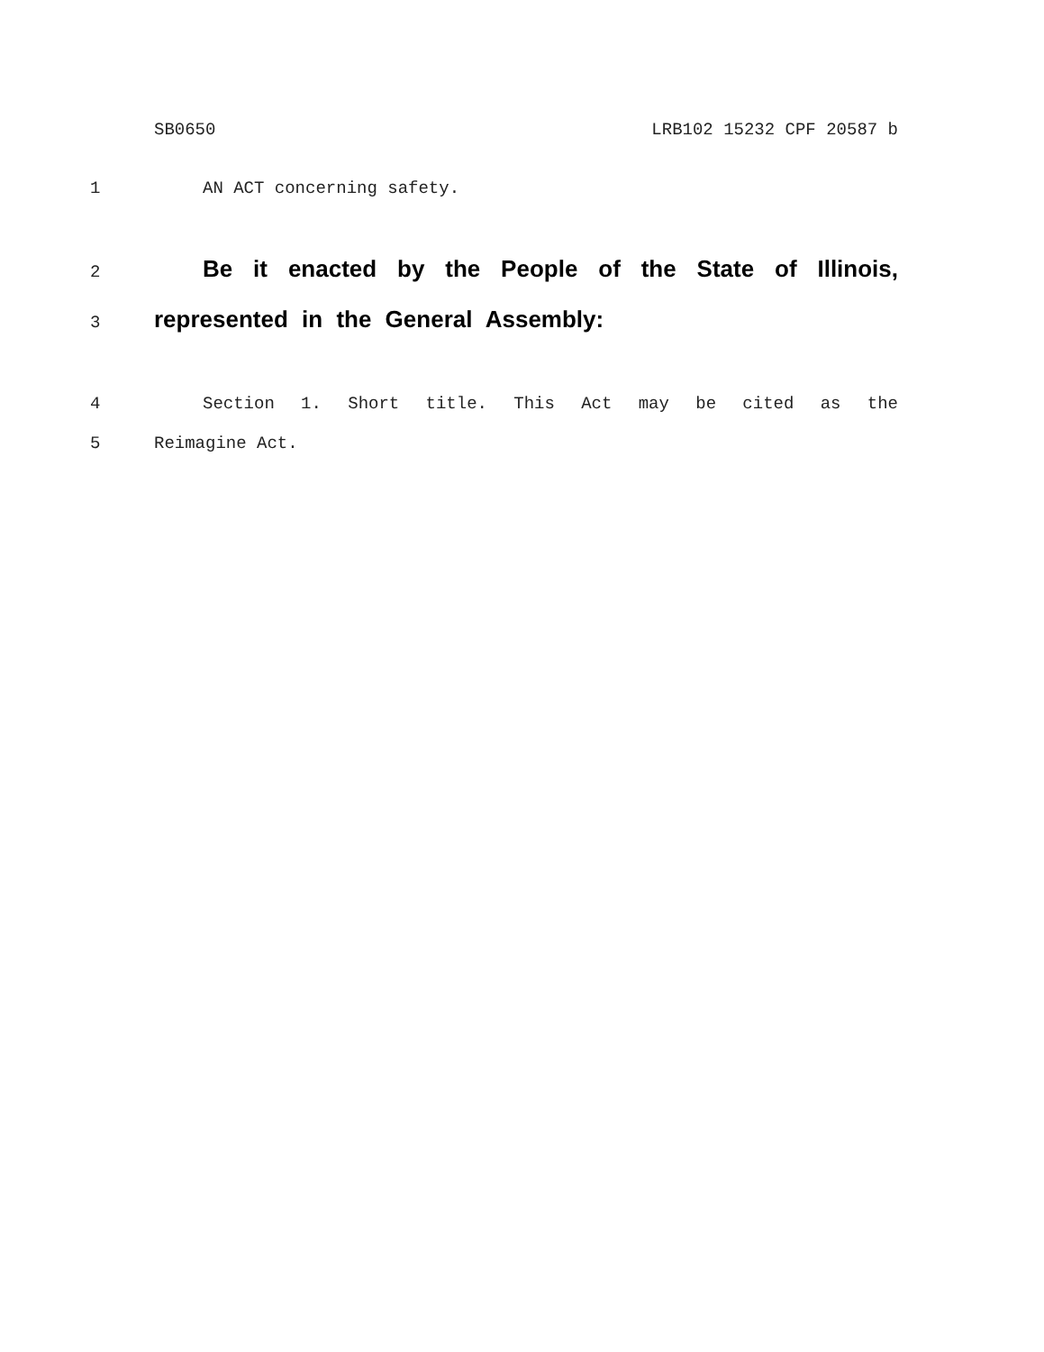SB0650 LRB102 15232 CPF 20587 b
1 AN ACT concerning safety.
2 Be it enacted by the People of the State of Illinois,
3 represented in the General Assembly:
4 Section 1. Short title. This Act may be cited as the
5 Reimagine Act.